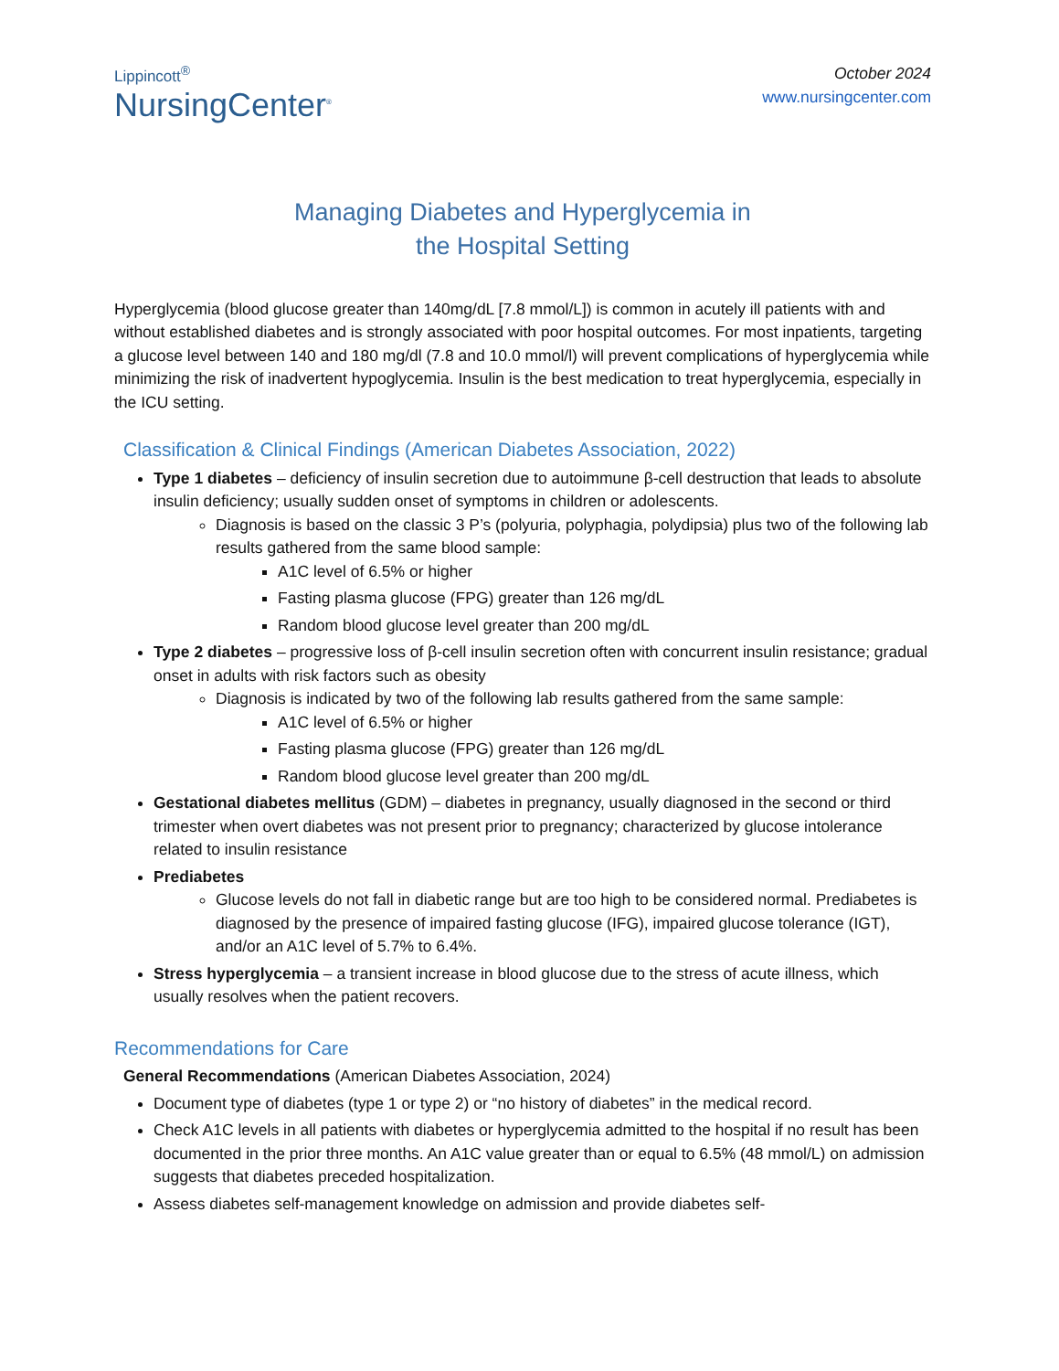Lippincott<sup>®</sup>
NursingCenter<sup>®</sup>
October 2024
www.nursingcenter.com
Managing Diabetes and Hyperglycemia in
the Hospital Setting
Hyperglycemia (blood glucose greater than 140mg/dL [7.8 mmol/L]) is common in acutely ill patients with and without established diabetes and is strongly associated with poor hospital outcomes. For most inpatients, targeting a glucose level between 140 and 180 mg/dl (7.8 and 10.0 mmol/l) will prevent complications of hyperglycemia while minimizing the risk of inadvertent hypoglycemia. Insulin is the best medication to treat hyperglycemia, especially in the ICU setting.
Classification & Clinical Findings (American Diabetes Association, 2022)
Type 1 diabetes – deficiency of insulin secretion due to autoimmune β-cell destruction that leads to absolute insulin deficiency; usually sudden onset of symptoms in children or adolescents.
Diagnosis is based on the classic 3 P’s (polyuria, polyphagia, polydipsia) plus two of the following lab results gathered from the same blood sample:
A1C level of 6.5% or higher
Fasting plasma glucose (FPG) greater than 126 mg/dL
Random blood glucose level greater than 200 mg/dL
Type 2 diabetes – progressive loss of β-cell insulin secretion often with concurrent insulin resistance; gradual onset in adults with risk factors such as obesity
Diagnosis is indicated by two of the following lab results gathered from the same sample:
A1C level of 6.5% or higher
Fasting plasma glucose (FPG) greater than 126 mg/dL
Random blood glucose level greater than 200 mg/dL
Gestational diabetes mellitus (GDM) – diabetes in pregnancy, usually diagnosed in the second or third trimester when overt diabetes was not present prior to pregnancy; characterized by glucose intolerance related to insulin resistance
Prediabetes
Glucose levels do not fall in diabetic range but are too high to be considered normal. Prediabetes is diagnosed by the presence of impaired fasting glucose (IFG), impaired glucose tolerance (IGT), and/or an A1C level of 5.7% to 6.4%.
Stress hyperglycemia – a transient increase in blood glucose due to the stress of acute illness, which usually resolves when the patient recovers.
Recommendations for Care
General Recommendations (American Diabetes Association, 2024)
Document type of diabetes (type 1 or type 2) or “no history of diabetes” in the medical record.
Check A1C levels in all patients with diabetes or hyperglycemia admitted to the hospital if no result has been documented in the prior three months. An A1C value greater than or equal to 6.5% (48 mmol/L) on admission suggests that diabetes preceded hospitalization.
Assess diabetes self-management knowledge on admission and provide diabetes self-